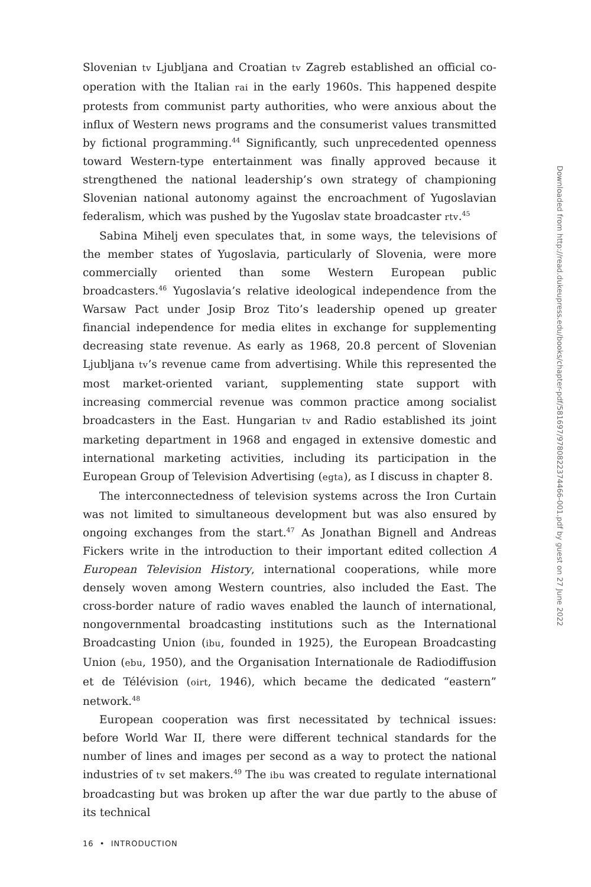Slovenian tv Ljubljana and Croatian tv Zagreb established an official co­operation with the Italian rai in the early 1960s. This happened despite protests from communist party authorities, who were anxious about the influx of Western news programs and the consumerist values transmitted by fictional programming.<sup>44</sup> Significantly, such unprecedented openness toward Western-type entertainment was finally approved because it strengthened the national leadership’s own strategy of championing Slovenian national autonomy against the encroachment of Yugoslavian federalism, which was pushed by the Yugoslav state broadcaster rtv.<sup>45</sup>
Sabina Mihelj even speculates that, in some ways, the televisions of the member states of Yugoslavia, particularly of Slovenia, were more commercially oriented than some Western European public broadcasters.<sup>46</sup> Yugoslavia’s relative ideological independence from the Warsaw Pact under Josip Broz Tito’s leadership opened up greater financial independence for media elites in exchange for supplementing decreasing state revenue. As early as 1968, 20.8 percent of Slovenian Ljubljana tv’s revenue came from advertising. While this represented the most market-oriented variant, supplementing state support with increasing commercial revenue was common practice among socialist broadcasters in the East. Hungarian tv and Radio established its joint marketing department in 1968 and engaged in extensive domestic and international marketing activities, including its participation in the European Group of Television Advertising (egta), as I discuss in chapter 8.
The interconnectedness of television systems across the Iron Curtain was not limited to simultaneous development but was also ensured by ongoing exchanges from the start.<sup>47</sup> As Jonathan Bignell and Andreas Fickers write in the introduction to their important edited collection A European Television History, international cooperations, while more densely woven among Western countries, also included the East. The cross-border nature of radio waves enabled the launch of international, nongovernmental broadcasting institutions such as the International Broadcasting Union (ibu, founded in 1925), the European Broadcasting Union (ebu, 1950), and the Organisation Internationale de Radiodiffusion et de Télévision (oirt, 1946), which became the dedicated “eastern” network.<sup>48</sup>
European cooperation was first necessitated by technical issues: before World War II, there were different technical standards for the number of lines and images per second as a way to protect the national industries of tv set makers.<sup>49</sup> The ibu was created to regulate international broadcasting but was broken up after the war due partly to the abuse of its technical
16 • INTRODUCTION
Downloaded from http://read.dukeupress.edu/books/chapter-pdf/581697/9780822374466-001.pdf by guest on 27 June 2022